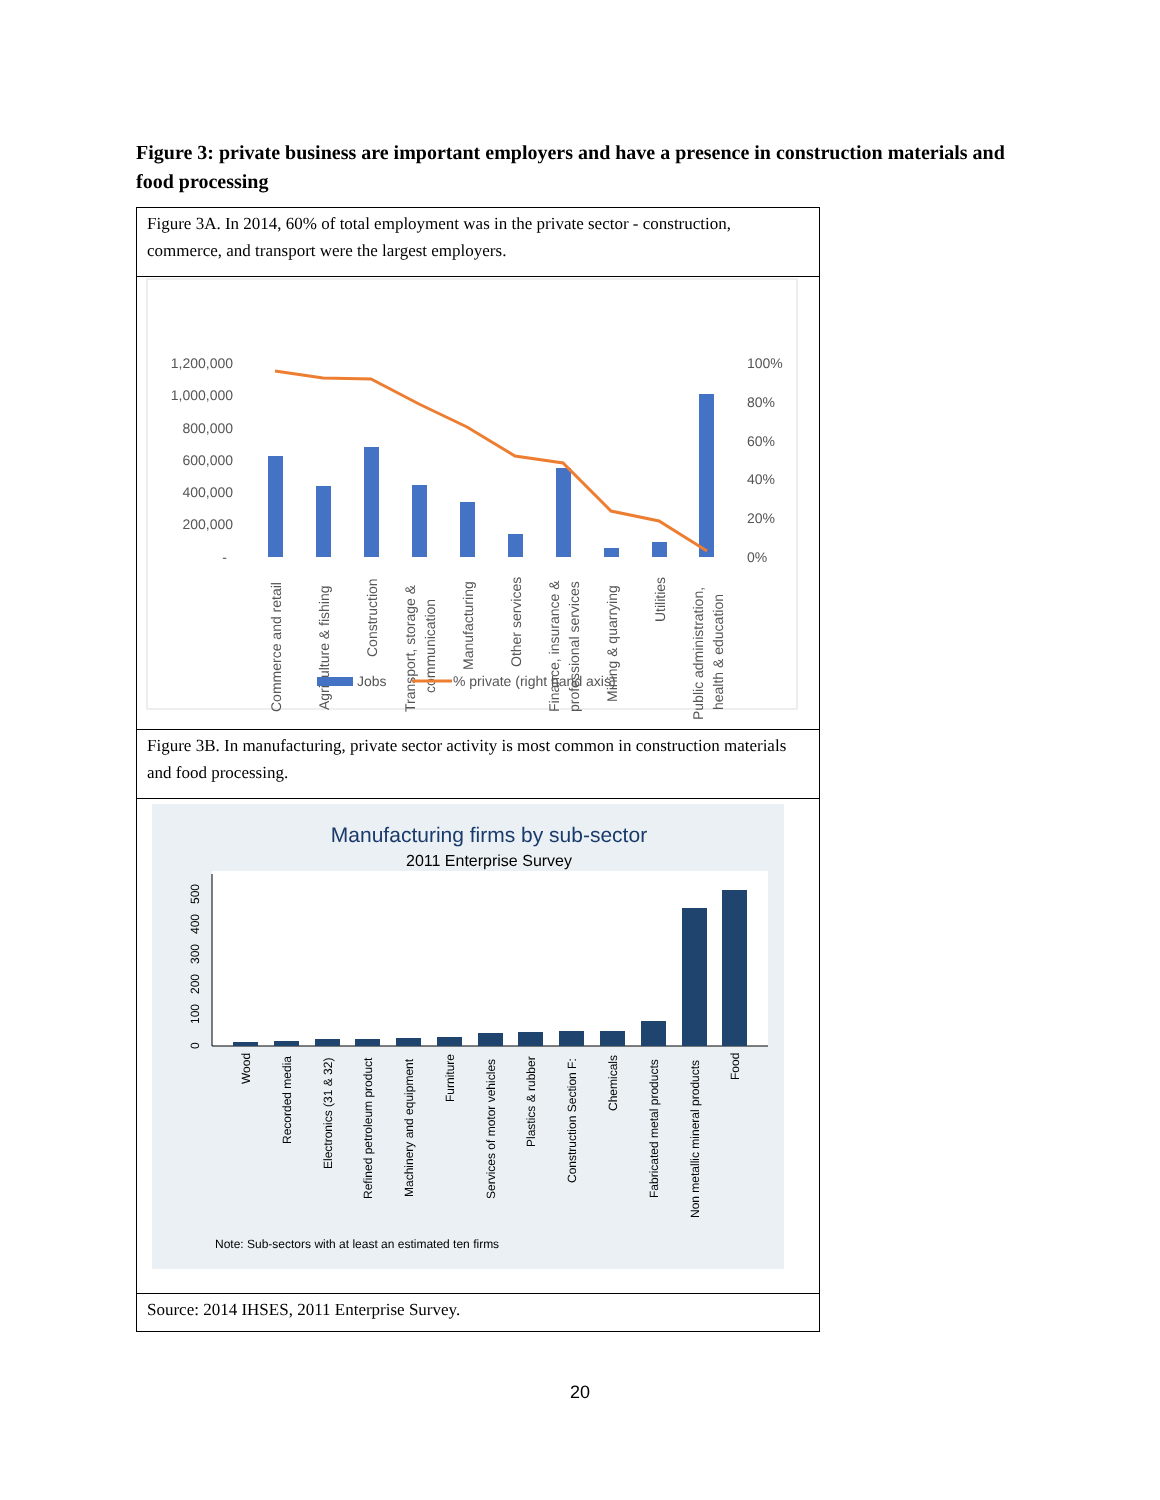Figure 3: private business are important employers and have a presence in construction materials and food processing
Figure 3A. In 2014, 60% of total employment was in the private sector - construction, commerce, and transport were the largest employers.
1,200,000
1,000,000
800,000
600,000
400,000
200,000
-
100%
80%
60%
40%
20%
0%
Commerce and retail
Agriculture & fishing
Construction
Transport, storage &
communication
Manufacturing
Other services
Finance, insurance &
professional services
Mining & quarrying
Utilities
Public administration,
health & education
Jobs
% private (right hand axis)
Figure 3B. In manufacturing, private sector activity is most common in construction materials and food processing.
Manufacturing firms by sub-sector
2011 Enterprise Survey
0
100
200
300
400
500
Wood
Recorded media
Electronics (31 & 32)
Refined petroleum product
Machinery and equipment
Furniture
Services of motor vehicles
Plastics & rubber
Construction Section F:
Chemicals
Fabricated metal products
Non metallic mineral products
Food
Note: Sub-sectors with at least an estimated ten firms
Source: 2014 IHSES, 2011 Enterprise Survey.
20